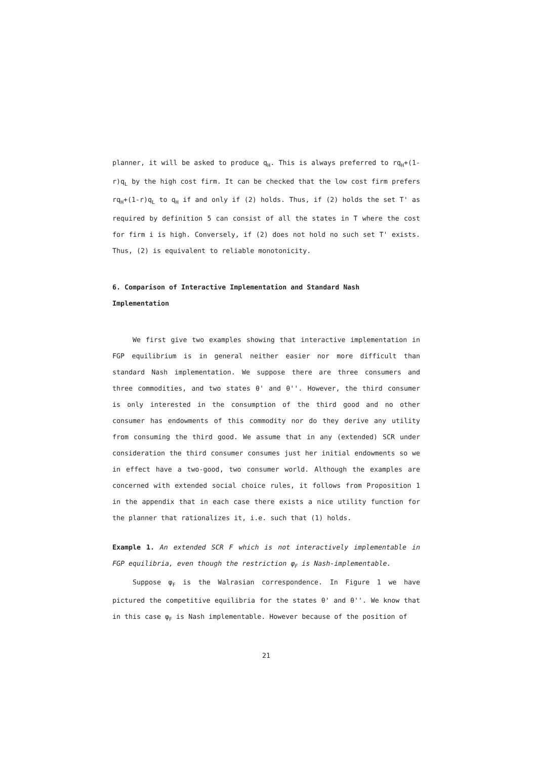planner, it will be asked to produce q<sub>H</sub>. This is always preferred to rq<sub>H</sub>+(1-r)q<sub>L</sub> by the high cost firm. It can be checked that the low cost firm prefers rq<sub>H</sub>+(1-r)q<sub>L</sub> to q<sub>H</sub> if and only if (2) holds. Thus, if (2) holds the set T' as required by definition 5 can consist of all the states in T where the cost for firm i is high. Conversely, if (2) does not hold no such set T' exists. Thus, (2) is equivalent to reliable monotonicity.
6. Comparison of Interactive Implementation and Standard Nash Implementation
We first give two examples showing that interactive implementation in FGP equilibrium is in general neither easier nor more difficult than standard Nash implementation. We suppose there are three consumers and three commodities, and two states θ' and θ''. However, the third consumer is only interested in the consumption of the third good and no other consumer has endowments of this commodity nor do they derive any utility from consuming the third good. We assume that in any (extended) SCR under consideration the third consumer consumes just her initial endowments so we in effect have a two-good, two consumer world. Although the examples are concerned with extended social choice rules, it follows from Proposition 1 in the appendix that in each case there exists a nice utility function for the planner that rationalizes it, i.e. such that (1) holds.
Example 1. An extended SCR F which is not interactively implementable in FGP equilibria, even though the restriction φ<sub>F</sub> is Nash-implementable.
Suppose φ<sub>F</sub> is the Walrasian correspondence. In Figure 1 we have pictured the competitive equilibria for the states θ' and θ''. We know that in this case φ<sub>F</sub> is Nash implementable. However because of the position of
21